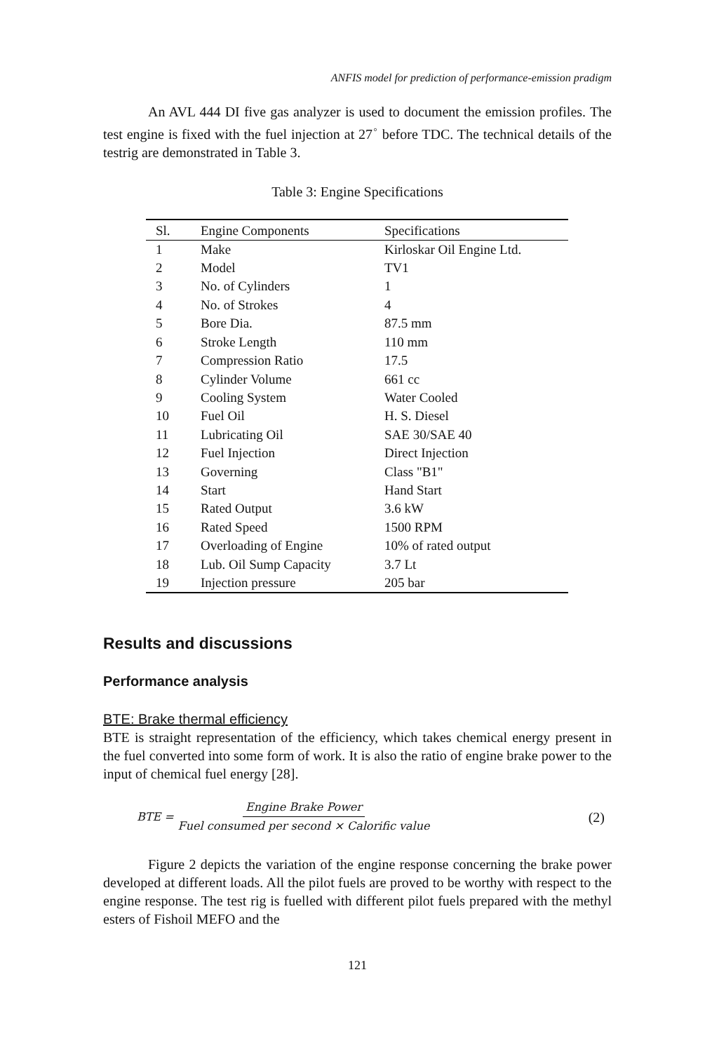ANFIS model for prediction of performance-emission pradigm
An AVL 444 DI five gas analyzer is used to document the emission profiles. The test engine is fixed with the fuel injection at 27<sup>◦</sup> before TDC. The technical details of the testrig are demonstrated in Table 3.
Table 3: Engine Specifications
| Sl. | Engine Components | Specifications |
| --- | --- | --- |
| 1 | Make | Kirloskar Oil Engine Ltd. |
| 2 | Model | TV1 |
| 3 | No. of Cylinders | 1 |
| 4 | No. of Strokes | 4 |
| 5 | Bore Dia. | 87.5 mm |
| 6 | Stroke Length | 110 mm |
| 7 | Compression Ratio | 17.5 |
| 8 | Cylinder Volume | 661 cc |
| 9 | Cooling System | Water Cooled |
| 10 | Fuel Oil | H. S. Diesel |
| 11 | Lubricating Oil | SAE 30/SAE 40 |
| 12 | Fuel Injection | Direct Injection |
| 13 | Governing | Class "B1" |
| 14 | Start | Hand Start |
| 15 | Rated Output | 3.6 kW |
| 16 | Rated Speed | 1500 RPM |
| 17 | Overloading of Engine | 10% of rated output |
| 18 | Lub. Oil Sump Capacity | 3.7 Lt |
| 19 | Injection pressure | 205 bar |
Results and discussions
Performance analysis
BTE: Brake thermal efficiency
BTE is straight representation of the efficiency, which takes chemical energy present in the fuel converted into some form of work. It is also the ratio of engine brake power to the input of chemical fuel energy [28].
BTE = Engine Brake Power Fuel consumed per second × Calorific value (2)
Figure 2 depicts the variation of the engine response concerning the brake power developed at different loads. All the pilot fuels are proved to be worthy with respect to the engine response. The test rig is fuelled with different pilot fuels prepared with the methyl esters of Fishoil MEFO and the
121